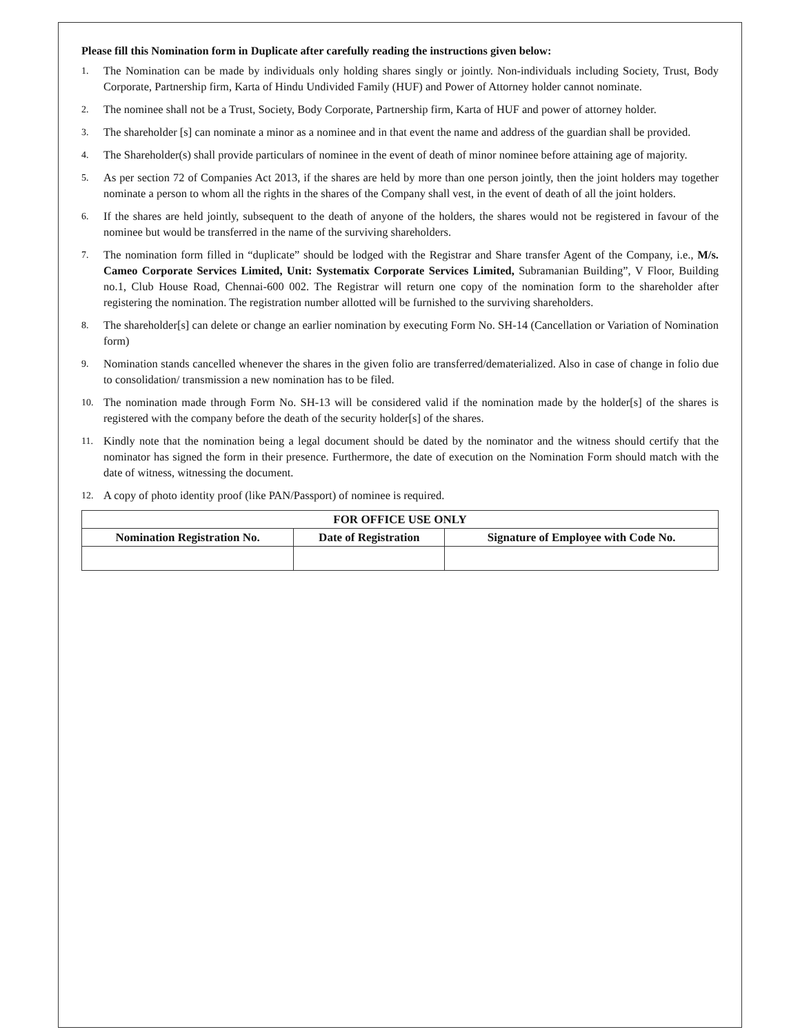Please fill this Nomination form in Duplicate after carefully reading the instructions given below:
1. The Nomination can be made by individuals only holding shares singly or jointly. Non-individuals including Society, Trust, Body Corporate, Partnership firm, Karta of Hindu Undivided Family (HUF) and Power of Attorney holder cannot nominate.
2. The nominee shall not be a Trust, Society, Body Corporate, Partnership firm, Karta of HUF and power of attorney holder.
3. The shareholder [s] can nominate a minor as a nominee and in that event the name and address of the guardian shall be provided.
4. The Shareholder(s) shall provide particulars of nominee in the event of death of minor nominee before attaining age of majority.
5. As per section 72 of Companies Act 2013, if the shares are held by more than one person jointly, then the joint holders may together nominate a person to whom all the rights in the shares of the Company shall vest, in the event of death of all the joint holders.
6. If the shares are held jointly, subsequent to the death of anyone of the holders, the shares would not be registered in favour of the nominee but would be transferred in the name of the surviving shareholders.
7. The nomination form filled in “duplicate” should be lodged with the Registrar and Share transfer Agent of the Company, i.e., M/s. Cameo Corporate Services Limited, Unit: Systematix Corporate Services Limited, Subramanian Building”, V Floor, Building no.1, Club House Road, Chennai-600 002. The Registrar will return one copy of the nomination form to the shareholder after registering the nomination. The registration number allotted will be furnished to the surviving shareholders.
8. The shareholder[s] can delete or change an earlier nomination by executing Form No. SH-14 (Cancellation or Variation of Nomination form)
9. Nomination stands cancelled whenever the shares in the given folio are transferred/dematerialized. Also in case of change in folio due to consolidation/ transmission a new nomination has to be filed.
10. The nomination made through Form No. SH-13 will be considered valid if the nomination made by the holder[s] of the shares is registered with the company before the death of the security holder[s] of the shares.
11. Kindly note that the nomination being a legal document should be dated by the nominator and the witness should certify that the nominator has signed the form in their presence. Furthermore, the date of execution on the Nomination Form should match with the date of witness, witnessing the document.
12. A copy of photo identity proof (like PAN/Passport) of nominee is required.
| FOR OFFICE USE ONLY | | |
| --- | --- | --- |
| Nomination Registration No. | Date of Registration | Signature of Employee with Code No. |